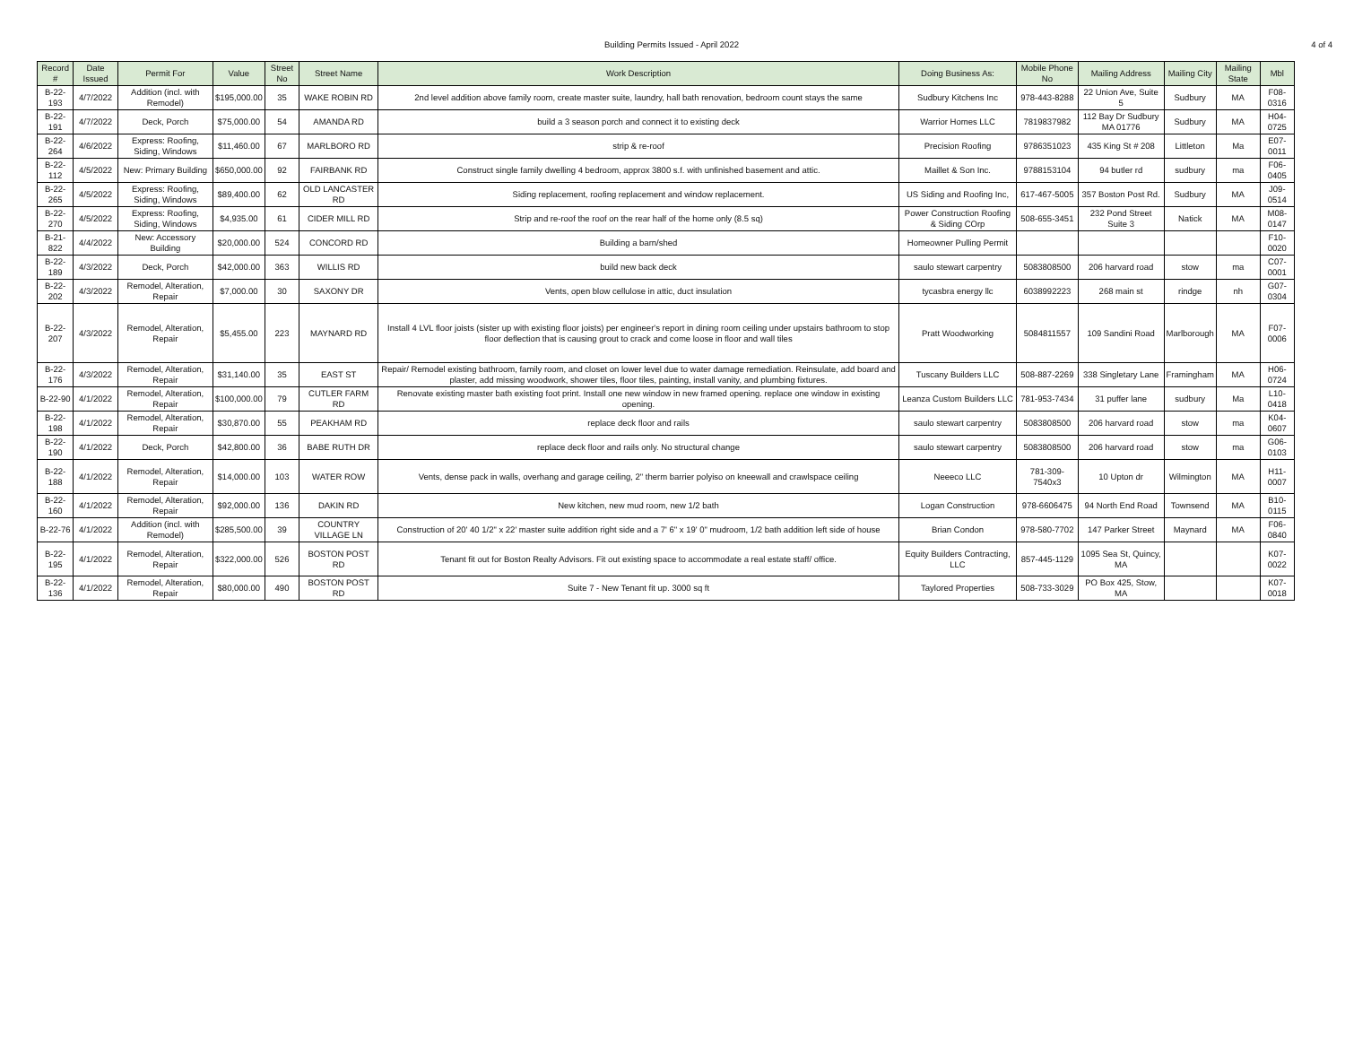Building Permits Issued - April 2022 4 of 4
| Record # | Date Issued | Permit For | Value | Street No | Street Name | Work Description | Doing Business As: | Mobile Phone No | Mailing Address | Mailing City | Mailing State | Mbl |
| --- | --- | --- | --- | --- | --- | --- | --- | --- | --- | --- | --- | --- |
| B-22-193 | 4/7/2022 | Addition (incl. with Remodel) | $195,000.00 | 35 | WAKE ROBIN RD | 2nd level addition above family room, create master suite, laundry, hall bath renovation, bedroom count stays the same | Sudbury Kitchens Inc | 978-443-8288 | 22 Union Ave, Suite 5 | Sudbury | MA | F08-0316 |
| B-22-191 | 4/7/2022 | Deck, Porch | $75,000.00 | 54 | AMANDA RD | build a 3 season porch and connect it to existing deck | Warrior Homes LLC | 7819837982 | 112 Bay Dr Sudbury MA 01776 | Sudbury | MA | H04-0725 |
| B-22-264 | 4/6/2022 | Express: Roofing, Siding, Windows | $11,460.00 | 67 | MARLBORO RD | strip & re-roof | Precision Roofing | 9786351023 | 435 King St # 208 | Littleton | Ma | E07-0011 |
| B-22-112 | 4/5/2022 | New: Primary Building | $650,000.00 | 92 | FAIRBANK RD | Construct single family dwelling 4 bedroom, approx 3800 s.f. with unfinished basement and attic. | Maillet & Son Inc. | 9788153104 | 94 butler rd | sudbury | ma | F06-0405 |
| B-22-265 | 4/5/2022 | Express: Roofing, Siding, Windows | $89,400.00 | 62 | OLD LANCASTER RD | Siding replacement, roofing replacement and window replacement. | US Siding and Roofing Inc, | 617-467-5005 | 357 Boston Post Rd. | Sudbury | MA | J09-0514 |
| B-22-270 | 4/5/2022 | Express: Roofing, Siding, Windows | $4,935.00 | 61 | CIDER MILL RD | Strip and re-roof the roof on the rear half of the home only (8.5 sq) | Power Construction Roofing & Siding COrp | 508-655-3451 | 232 Pond Street Suite 3 | Natick | MA | M08-0147 |
| B-21-822 | 4/4/2022 | New: Accessory Building | $20,000.00 | 524 | CONCORD RD | Building a barn/shed | Homeowner Pulling Permit | | | | | F10-0020 |
| B-22-189 | 4/3/2022 | Deck, Porch | $42,000.00 | 363 | WILLIS RD | build new back deck | saulo stewart carpentry | 5083808500 | 206 harvard road | stow | ma | C07-0001 |
| B-22-202 | 4/3/2022 | Remodel, Alteration, Repair | $7,000.00 | 30 | SAXONY DR | Vents, open blow cellulose in attic, duct insulation | tycasbra energy llc | 6038992223 | 268 main st | rindge | nh | G07-0304 |
| B-22-207 | 4/3/2022 | Remodel, Alteration, Repair | $5,455.00 | 223 | MAYNARD RD | Install 4 LVL floor joists (sister up with existing floor joists) per engineer's report in dining room ceiling under upstairs bathroom to stop floor deflection that is causing grout to crack and come loose in floor and wall tiles | Pratt Woodworking | 5084811557 | 109 Sandini Road | Marlborough | MA | F07-0006 |
| B-22-176 | 4/3/2022 | Remodel, Alteration, Repair | $31,140.00 | 35 | EAST ST | Repair/ Remodel existing bathroom, family room, and closet on lower level due to water damage remediation. Reinsulate, add board and plaster, add missing woodwork, shower tiles, floor tiles, painting, install vanity, and plumbing fixtures. | Tuscany Builders LLC | 508-887-2269 | 338 Singletary Lane | Framingham | MA | H06-0724 |
| B-22-90 | 4/1/2022 | Remodel, Alteration, Repair | $100,000.00 | 79 | CUTLER FARM RD | Renovate existing master bath existing foot print. Install one new window in new framed opening. replace one window in existing opening. | Leanza Custom Builders LLC | 781-953-7434 | 31 puffer lane | sudbury | Ma | L10-0418 |
| B-22-198 | 4/1/2022 | Remodel, Alteration, Repair | $30,870.00 | 55 | PEAKHAM RD | replace deck floor and rails | saulo stewart carpentry | 5083808500 | 206 harvard road | stow | ma | K04-0607 |
| B-22-190 | 4/1/2022 | Deck, Porch | $42,800.00 | 36 | BABE RUTH DR | replace deck floor and rails only. No structural change | saulo stewart carpentry | 5083808500 | 206 harvard road | stow | ma | G06-0103 |
| B-22-188 | 4/1/2022 | Remodel, Alteration, Repair | $14,000.00 | 103 | WATER ROW | Vents, dense pack in walls, overhang and garage ceiling, 2" therm barrier polyiso on kneewall and crawlspace ceiling | Neeeco LLC | 781-309-7540x3 | 10 Upton dr | Wilmington | MA | H11-0007 |
| B-22-160 | 4/1/2022 | Remodel, Alteration, Repair | $92,000.00 | 136 | DAKIN RD | New kitchen, new mud room, new 1/2 bath | Logan Construction | 978-6606475 | 94 North End Road | Townsend | MA | B10-0115 |
| B-22-76 | 4/1/2022 | Addition (incl. with Remodel) | $285,500.00 | 39 | COUNTRY VILLAGE LN | Construction of 20' 40 1/2" x 22' master suite addition right side and a 7' 6" x 19' 0" mudroom, 1/2 bath addition left side of house | Brian Condon | 978-580-7702 | 147 Parker Street | Maynard | MA | F06-0840 |
| B-22-195 | 4/1/2022 | Remodel, Alteration, Repair | $322,000.00 | 526 | BOSTON POST RD | Tenant fit out for Boston Realty Advisors. Fit out existing space to accommodate a real estate staff/ office. | Equity Builders Contracting, LLC | 857-445-1129 | 1095 Sea St, Quincy, MA | | | K07-0022 |
| B-22-136 | 4/1/2022 | Remodel, Alteration, Repair | $80,000.00 | 490 | BOSTON POST RD | Suite 7 - New Tenant fit up. 3000 sq ft | Taylored Properties | 508-733-3029 | PO Box 425, Stow, MA | | | K07-0018 |